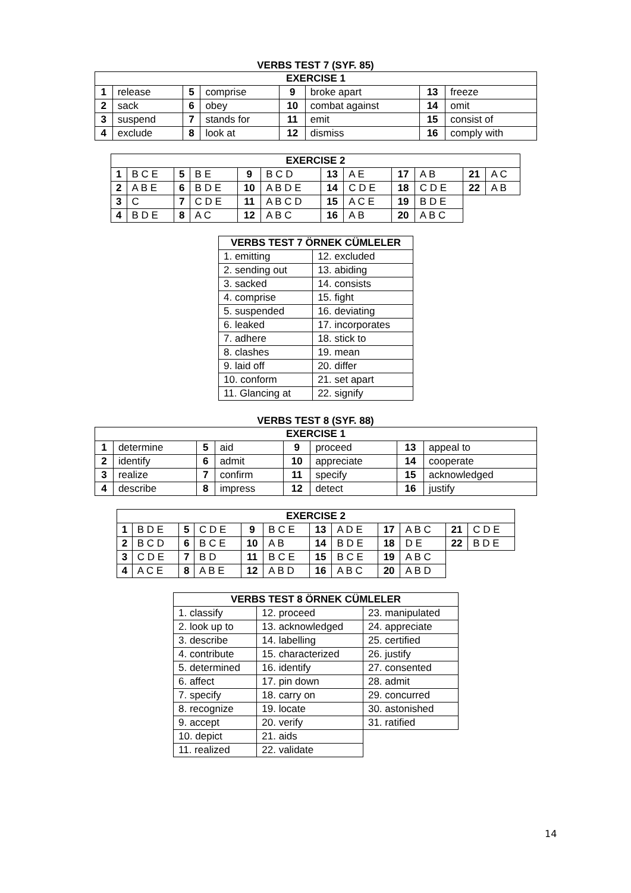VERBS TEST 7 (SYF. 85)
| EXERCISE 1 | | | | | | | |
| --- | --- | --- | --- | --- | --- | --- | --- |
| 1 | release | 5 | comprise | 9 | broke apart | 13 | freeze |
| 2 | sack | 6 | obey | 10 | combat against | 14 | omit |
| 3 | suspend | 7 | stands for | 11 | emit | 15 | consist of |
| 4 | exclude | 8 | look at | 12 | dismiss | 16 | comply with |
| EXERCISE 2 | | | | | | | | | | | |
| --- | --- | --- | --- | --- | --- | --- | --- | --- | --- | --- | --- |
| 1 | B C E | 5 | B E | 9 | B C D | 13 | A E | 17 | A B | 21 | A C |
| 2 | A B E | 6 | B D E | 10 | A B D E | 14 | C D E | 18 | C D E | 22 | A B |
| 3 | C | 7 | C D E | 11 | A B C D | 15 | A C E | 19 | B D E | | |
| 4 | B D E | 8 | A C | 12 | A B C | 16 | A B | 20 | A B C | | |
| VERBS TEST 7 ÖRNEK CÜMLELER | |
| --- | --- |
| 1. emitting | 12. excluded |
| 2. sending out | 13. abiding |
| 3. sacked | 14. consists |
| 4. comprise | 15. fight |
| 5. suspended | 16. deviating |
| 6. leaked | 17. incorporates |
| 7. adhere | 18. stick to |
| 8. clashes | 19. mean |
| 9. laid off | 20. differ |
| 10. conform | 21. set apart |
| 11. Glancing at | 22. signify |
VERBS TEST 8 (SYF. 88)
| EXERCISE 1 | | | | | | | |
| --- | --- | --- | --- | --- | --- | --- | --- |
| 1 | determine | 5 | aid | 9 | proceed | 13 | appeal to |
| 2 | identify | 6 | admit | 10 | appreciate | 14 | cooperate |
| 3 | realize | 7 | confirm | 11 | specify | 15 | acknowledged |
| 4 | describe | 8 | impress | 12 | detect | 16 | justify |
| EXERCISE 2 | | | | | | | | | | | |
| --- | --- | --- | --- | --- | --- | --- | --- | --- | --- | --- | --- |
| 1 | B D E | 5 | C D E | 9 | B C E | 13 | A D E | 17 | A B C | 21 | C D E |
| 2 | B C D | 6 | B C E | 10 | A B | 14 | B D E | 18 | D E | 22 | B D E |
| 3 | C D E | 7 | B D | 11 | B C E | 15 | B C E | 19 | A B C | | |
| 4 | A C E | 8 | A B E | 12 | A B D | 16 | A B C | 20 | A B D | | |
| VERBS TEST 8 ÖRNEK CÜMLELER | | |
| --- | --- | --- |
| 1. classify | 12. proceed | 23. manipulated |
| 2. look up to | 13. acknowledged | 24. appreciate |
| 3. describe | 14. labelling | 25. certified |
| 4. contribute | 15. characterized | 26. justify |
| 5. determined | 16. identify | 27. consented |
| 6. affect | 17. pin down | 28. admit |
| 7. specify | 18. carry on | 29. concurred |
| 8. recognize | 19. locate | 30. astonished |
| 9. accept | 20. verify | 31. ratified |
| 10. depict | 21. aids | |
| 11. realized | 22. validate | |
14